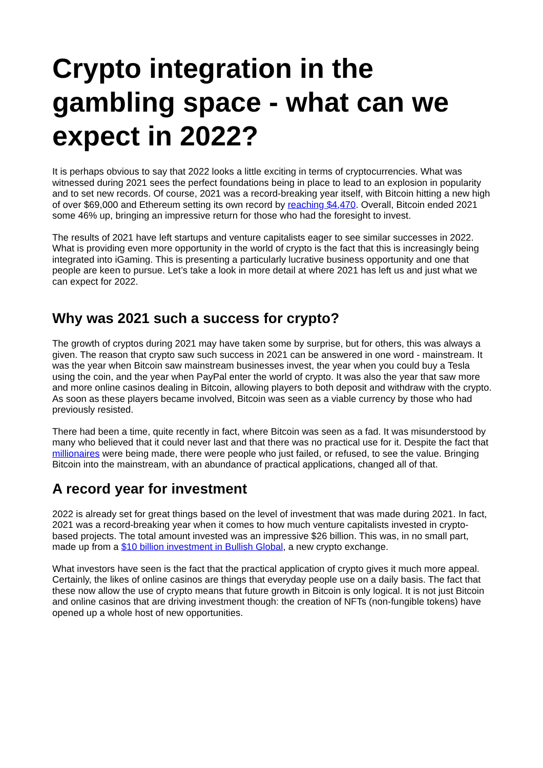Crypto integration in the gambling space - what can we expect in 2022?
It is perhaps obvious to say that 2022 looks a little exciting in terms of cryptocurrencies. What was witnessed during 2021 sees the perfect foundations being in place to lead to an explosion in popularity and to set new records. Of course, 2021 was a record-breaking year itself, with Bitcoin hitting a new high of over $69,000 and Ethereum setting its own record by reaching $4,470. Overall, Bitcoin ended 2021 some 46% up, bringing an impressive return for those who had the foresight to invest.
The results of 2021 have left startups and venture capitalists eager to see similar successes in 2022. What is providing even more opportunity in the world of crypto is the fact that this is increasingly being integrated into iGaming. This is presenting a particularly lucrative business opportunity and one that people are keen to pursue. Let’s take a look in more detail at where 2021 has left us and just what we can expect for 2022.
Why was 2021 such a success for crypto?
The growth of cryptos during 2021 may have taken some by surprise, but for others, this was always a given. The reason that crypto saw such success in 2021 can be answered in one word - mainstream. It was the year when Bitcoin saw mainstream businesses invest, the year when you could buy a Tesla using the coin, and the year when PayPal enter the world of crypto. It was also the year that saw more and more online casinos dealing in Bitcoin, allowing players to both deposit and withdraw with the crypto. As soon as these players became involved, Bitcoin was seen as a viable currency by those who had previously resisted.
There had been a time, quite recently in fact, where Bitcoin was seen as a fad. It was misunderstood by many who believed that it could never last and that there was no practical use for it. Despite the fact that millionaires were being made, there were people who just failed, or refused, to see the value. Bringing Bitcoin into the mainstream, with an abundance of practical applications, changed all of that.
A record year for investment
2022 is already set for great things based on the level of investment that was made during 2021. In fact, 2021 was a record-breaking year when it comes to how much venture capitalists invested in crypto-based projects. The total amount invested was an impressive $26 billion. This was, in no small part, made up from a $10 billion investment in Bullish Global, a new crypto exchange.
What investors have seen is the fact that the practical application of crypto gives it much more appeal. Certainly, the likes of online casinos are things that everyday people use on a daily basis. The fact that these now allow the use of crypto means that future growth in Bitcoin is only logical. It is not just Bitcoin and online casinos that are driving investment though: the creation of NFTs (non-fungible tokens) have opened up a whole host of new opportunities.